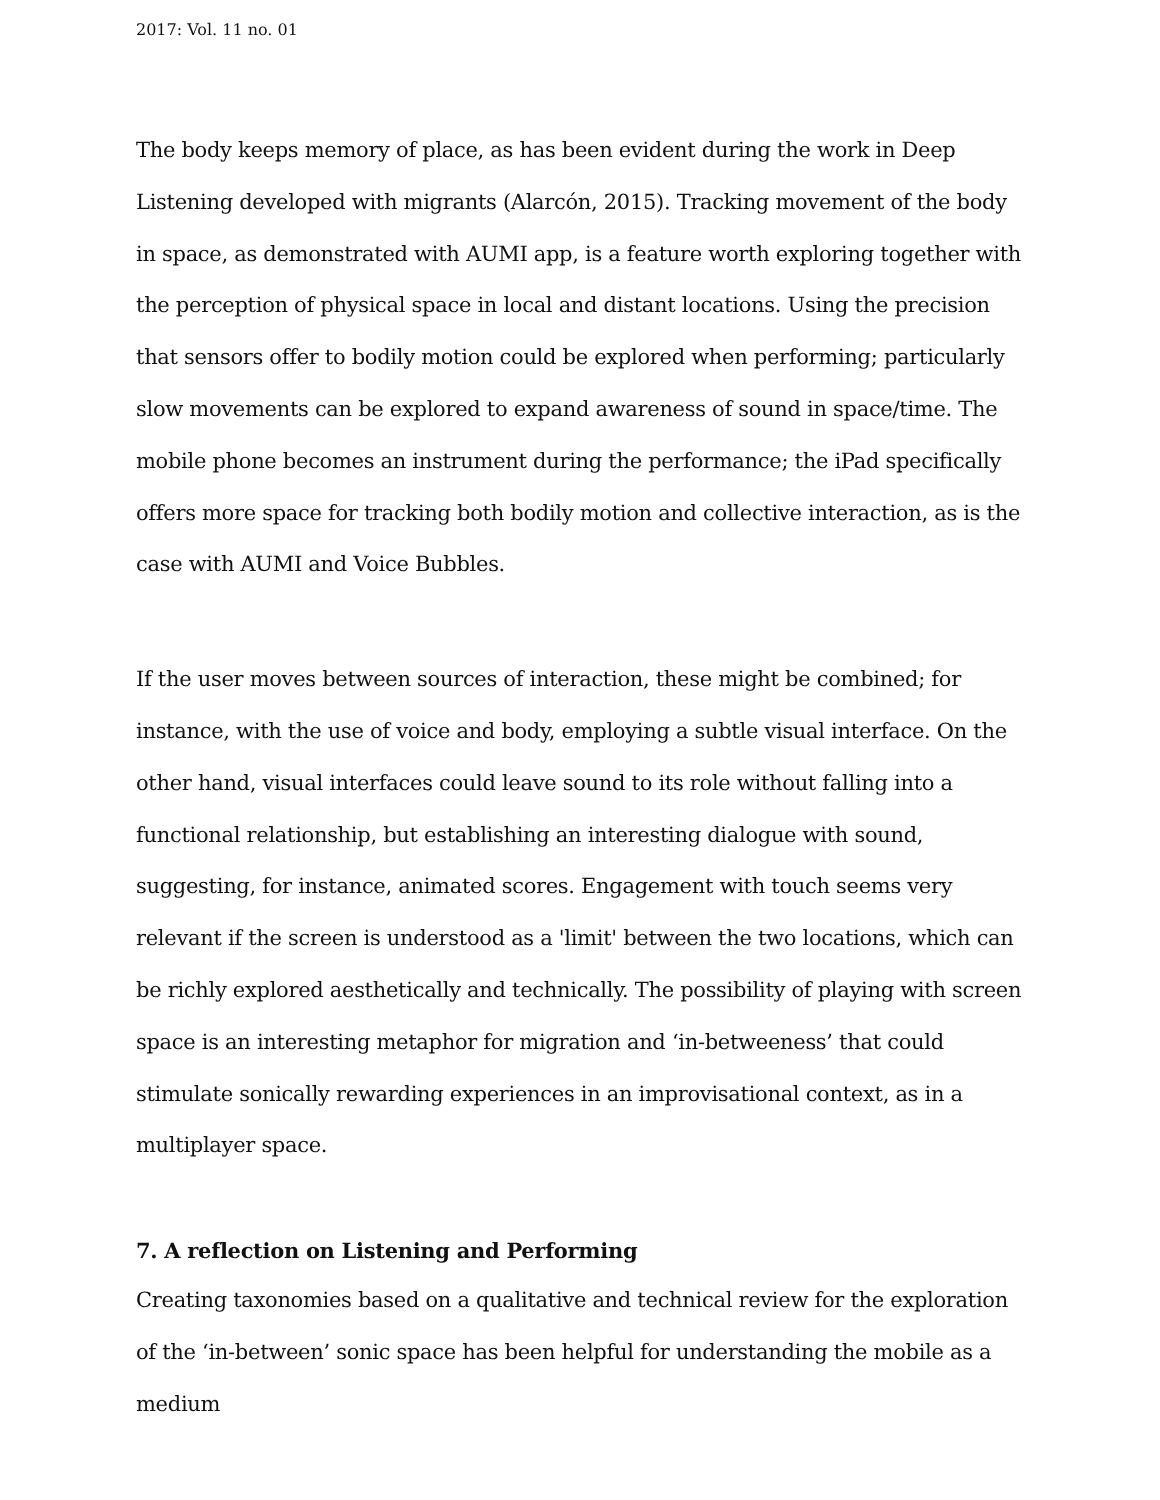2017: Vol. 11 no. 01
The body keeps memory of place, as has been evident during the work in Deep Listening developed with migrants (Alarcón, 2015). Tracking movement of the body in space, as demonstrated with AUMI app, is a feature worth exploring together with the perception of physical space in local and distant locations. Using the precision that sensors offer to bodily motion could be explored when performing; particularly slow movements can be explored to expand awareness of sound in space/time. The mobile phone becomes an instrument during the performance; the iPad specifically offers more space for tracking both bodily motion and collective interaction, as is the case with AUMI and Voice Bubbles.
If the user moves between sources of interaction, these might be combined; for instance, with the use of voice and body, employing a subtle visual interface. On the other hand, visual interfaces could leave sound to its role without falling into a functional relationship, but establishing an interesting dialogue with sound, suggesting, for instance, animated scores. Engagement with touch seems very relevant if the screen is understood as a 'limit' between the two locations, which can be richly explored aesthetically and technically. The possibility of playing with screen space is an interesting metaphor for migration and ‘in-betweeness’ that could stimulate sonically rewarding experiences in an improvisational context, as in a multiplayer space.
7. A reflection on Listening and Performing
Creating taxonomies based on a qualitative and technical review for the exploration of the ‘in-between’ sonic space has been helpful for understanding the mobile as a medium